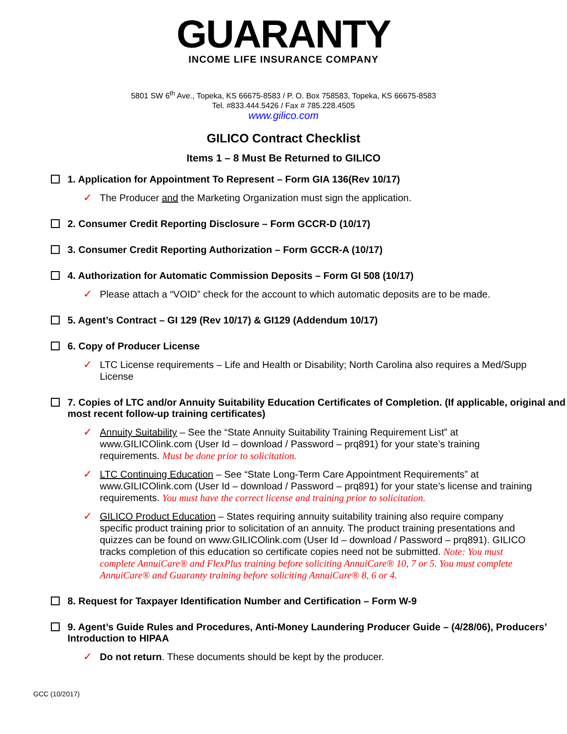GUARANTY
INCOME LIFE INSURANCE COMPANY
5801 SW 6<sup>th</sup> Ave., Topeka, KS 66675-8583 / P. O. Box 758583, Topeka, KS 66675-8583
Tel. #833.444.5426 / Fax # 785.228.4505
www.gilico.com
GILICO Contract Checklist
Items 1 – 8 Must Be Returned to GILICO
1. Application for Appointment To Represent – Form GIA 136(Rev 10/17)
✓ The Producer and the Marketing Organization must sign the application.
2. Consumer Credit Reporting Disclosure – Form GCCR-D (10/17)
3. Consumer Credit Reporting Authorization – Form GCCR-A (10/17)
4. Authorization for Automatic Commission Deposits – Form GI 508 (10/17)
✓ Please attach a “VOID” check for the account to which automatic deposits are to be made.
5. Agent’s Contract – GI 129 (Rev 10/17) & GI129 (Addendum 10/17)
6. Copy of Producer License
✓ LTC License requirements – Life and Health or Disability; North Carolina also requires a Med/Supp License
7. Copies of LTC and/or Annuity Suitability Education Certificates of Completion. (If applicable, original and most recent follow-up training certificates)
✓ Annuity Suitability – See the “State Annuity Suitability Training Requirement List” at www.GILICOlink.com (User Id – download / Password – prq891) for your state’s training requirements. Must be done prior to solicitation.
✓ LTC Continuing Education – See “State Long-Term Care Appointment Requirements” at www.GILICOlink.com (User Id – download / Password – prq891) for your state’s license and training requirements. You must have the correct license and training prior to solicitation.
✓ GILICO Product Education – States requiring annuity suitability training also require company specific product training prior to solicitation of an annuity. The product training presentations and quizzes can be found on www.GILICOlink.com (User Id – download / Password – prq891). GILICO tracks completion of this education so certificate copies need not be submitted. Note: You must complete AnnuiCare® and FlexPlus training before soliciting AnnuiCare® 10, 7 or 5. You must complete AnnuiCare® and Guaranty training before soliciting AnnuiCare® 8, 6 or 4.
8. Request for Taxpayer Identification Number and Certification – Form W-9
9. Agent’s Guide Rules and Procedures, Anti-Money Laundering Producer Guide – (4/28/06), Producers’ Introduction to HIPAA
✓ Do not return. These documents should be kept by the producer.
GCC (10/2017)